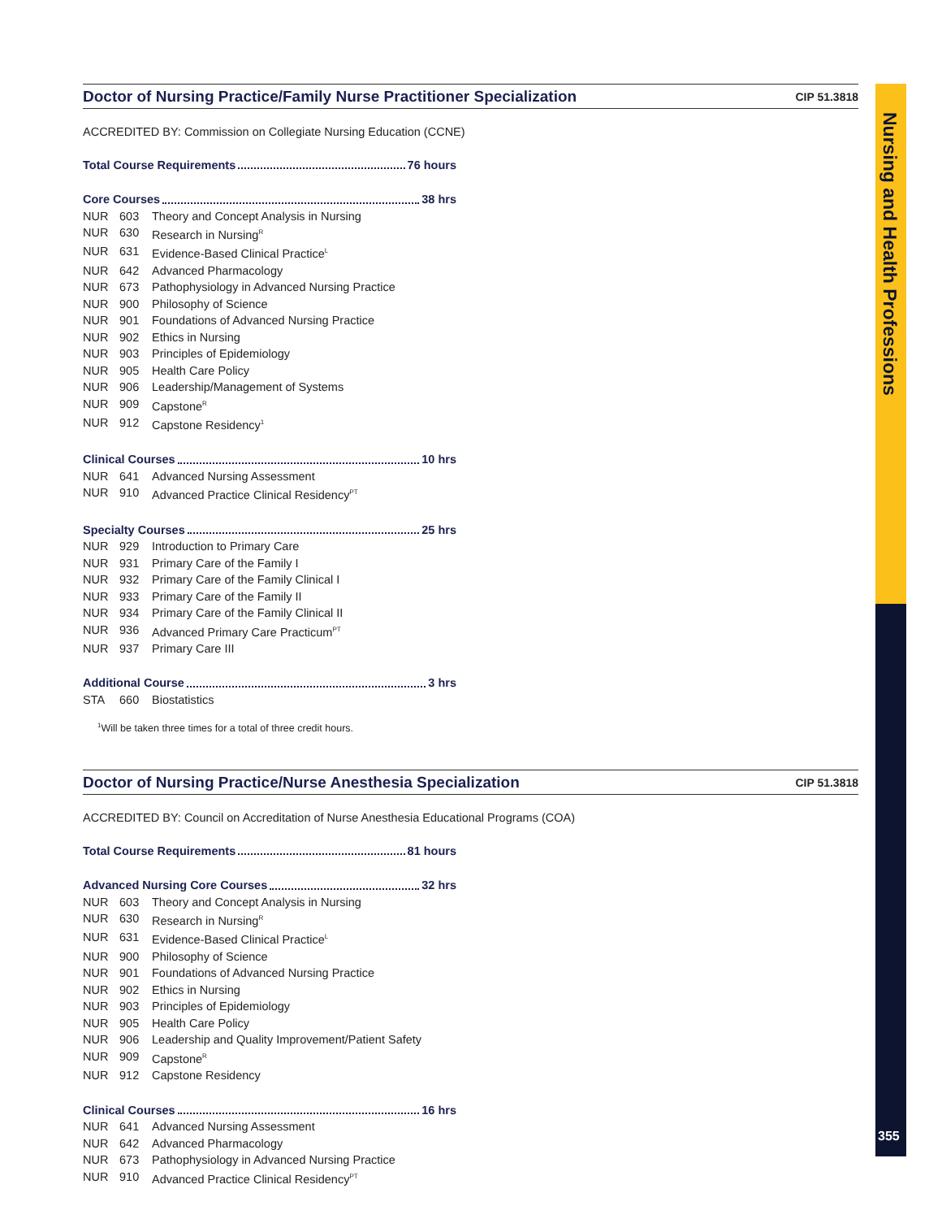Doctor of Nursing Practice/Family Nurse Practitioner Specialization CIP 51.3818
ACCREDITED BY: Commission on Collegiate Nursing Education (CCNE)
Total Course Requirements 76 hours
Core Courses 38 hrs
NUR 603 Theory and Concept Analysis in Nursing
NUR 630 Research in Nursing<sup>R</sup>
NUR 631 Evidence-Based Clinical Practice<sup>L</sup>
NUR 642 Advanced Pharmacology
NUR 673 Pathophysiology in Advanced Nursing Practice
NUR 900 Philosophy of Science
NUR 901 Foundations of Advanced Nursing Practice
NUR 902 Ethics in Nursing
NUR 903 Principles of Epidemiology
NUR 905 Health Care Policy
NUR 906 Leadership/Management of Systems
NUR 909 Capstone<sup>R</sup>
NUR 912 Capstone Residency<sup>1</sup>
Clinical Courses 10 hrs
NUR 641 Advanced Nursing Assessment
NUR 910 Advanced Practice Clinical Residency<sup>PT</sup>
Specialty Courses 25 hrs
NUR 929 Introduction to Primary Care
NUR 931 Primary Care of the Family I
NUR 932 Primary Care of the Family Clinical I
NUR 933 Primary Care of the Family II
NUR 934 Primary Care of the Family Clinical II
NUR 936 Advanced Primary Care Practicum<sup>PT</sup>
NUR 937 Primary Care III
Additional Course 3 hrs
STA 660 Biostatistics
<sup>1</sup> Will be taken three times for a total of three credit hours.
Doctor of Nursing Practice/Nurse Anesthesia Specialization CIP 51.3818
ACCREDITED BY: Council on Accreditation of Nurse Anesthesia Educational Programs (COA)
Total Course Requirements 81 hours
Advanced Nursing Core Courses 32 hrs
NUR 603 Theory and Concept Analysis in Nursing
NUR 630 Research in Nursing<sup>R</sup>
NUR 631 Evidence-Based Clinical Practice<sup>L</sup>
NUR 900 Philosophy of Science
NUR 901 Foundations of Advanced Nursing Practice
NUR 902 Ethics in Nursing
NUR 903 Principles of Epidemiology
NUR 905 Health Care Policy
NUR 906 Leadership and Quality Improvement/Patient Safety
NUR 909 Capstone<sup>R</sup>
NUR 912 Capstone Residency
Clinical Courses 16 hrs
NUR 641 Advanced Nursing Assessment
NUR 642 Advanced Pharmacology
NUR 673 Pathophysiology in Advanced Nursing Practice
NUR 910 Advanced Practice Clinical Residency<sup>PT</sup>
Nursing and Health Professions
355